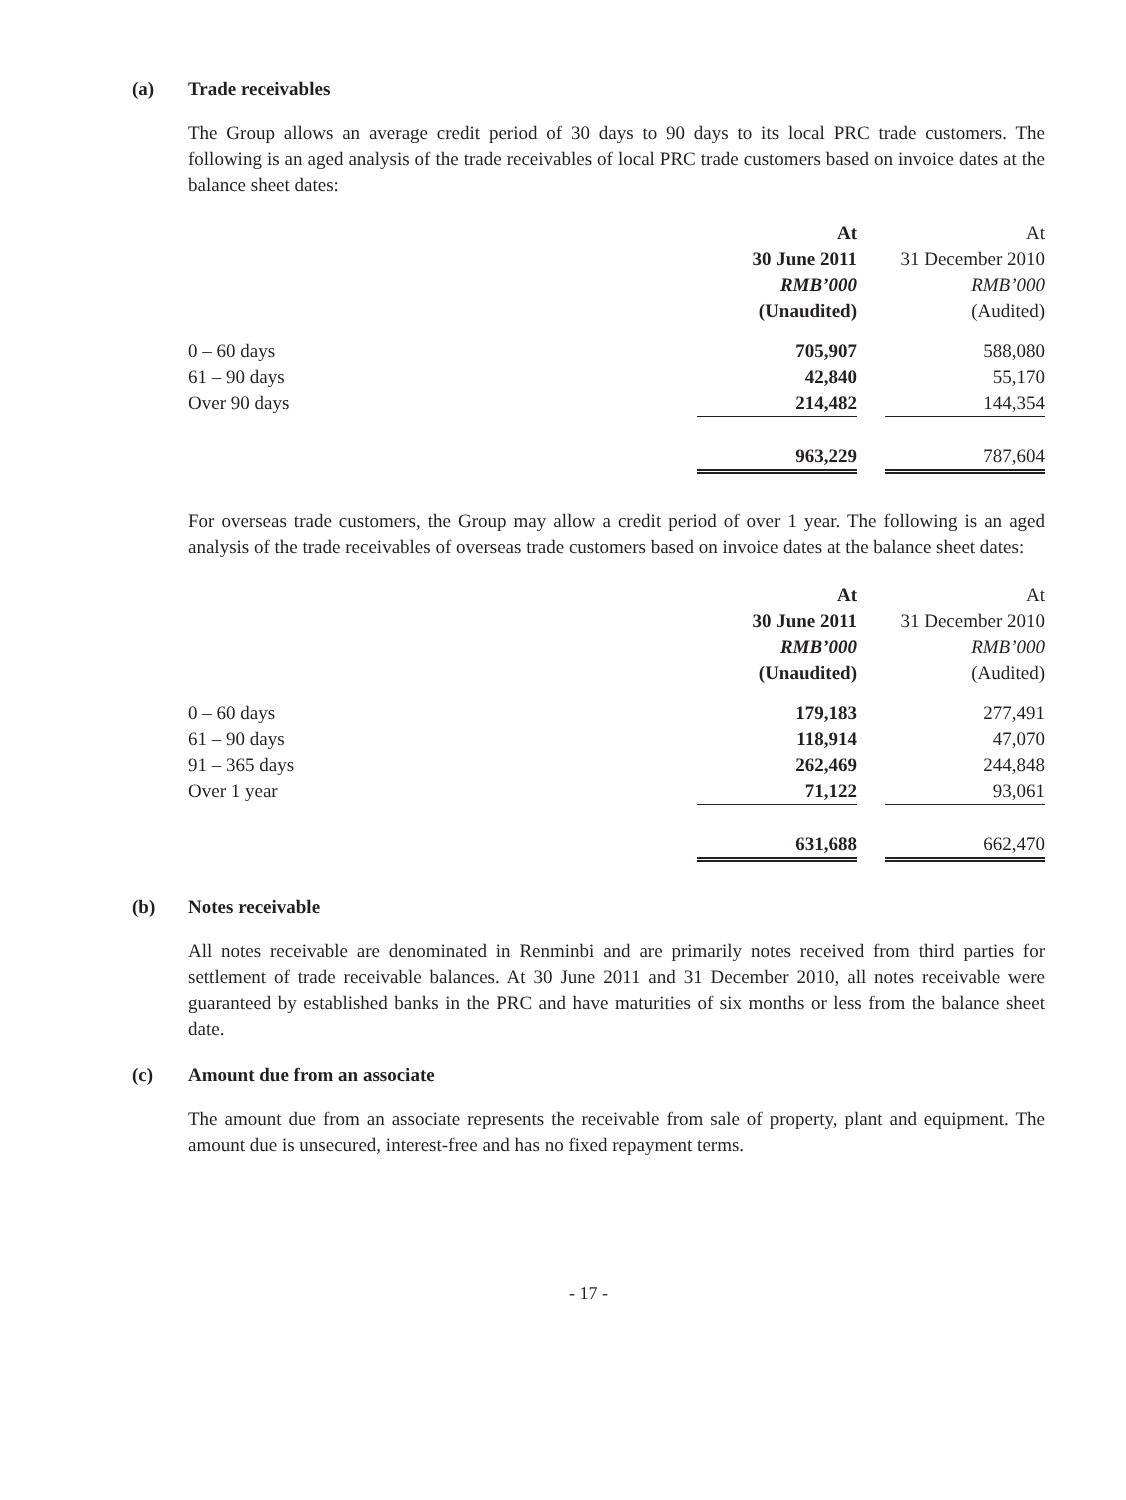(a) Trade receivables
The Group allows an average credit period of 30 days to 90 days to its local PRC trade customers. The following is an aged analysis of the trade receivables of local PRC trade customers based on invoice dates at the balance sheet dates:
| | At 30 June 2011 RMB’000 (Unaudited) | | At 31 December 2010 RMB’000 (Audited) |
| --- | --- | --- | --- |
| 0 – 60 days | 705,907 | | 588,080 |
| 61 – 90 days | 42,840 | | 55,170 |
| Over 90 days | 214,482 | | 144,354 |
| | 963,229 | | 787,604 |
For overseas trade customers, the Group may allow a credit period of over 1 year. The following is an aged analysis of the trade receivables of overseas trade customers based on invoice dates at the balance sheet dates:
| | At 30 June 2011 RMB’000 (Unaudited) | | At 31 December 2010 RMB’000 (Audited) |
| --- | --- | --- | --- |
| 0 – 60 days | 179,183 | | 277,491 |
| 61 – 90 days | 118,914 | | 47,070 |
| 91 – 365 days | 262,469 | | 244,848 |
| Over 1 year | 71,122 | | 93,061 |
| | 631,688 | | 662,470 |
(b) Notes receivable
All notes receivable are denominated in Renminbi and are primarily notes received from third parties for settlement of trade receivable balances. At 30 June 2011 and 31 December 2010, all notes receivable were guaranteed by established banks in the PRC and have maturities of six months or less from the balance sheet date.
(c) Amount due from an associate
The amount due from an associate represents the receivable from sale of property, plant and equipment. The amount due is unsecured, interest-free and has no fixed repayment terms.
- 17 -